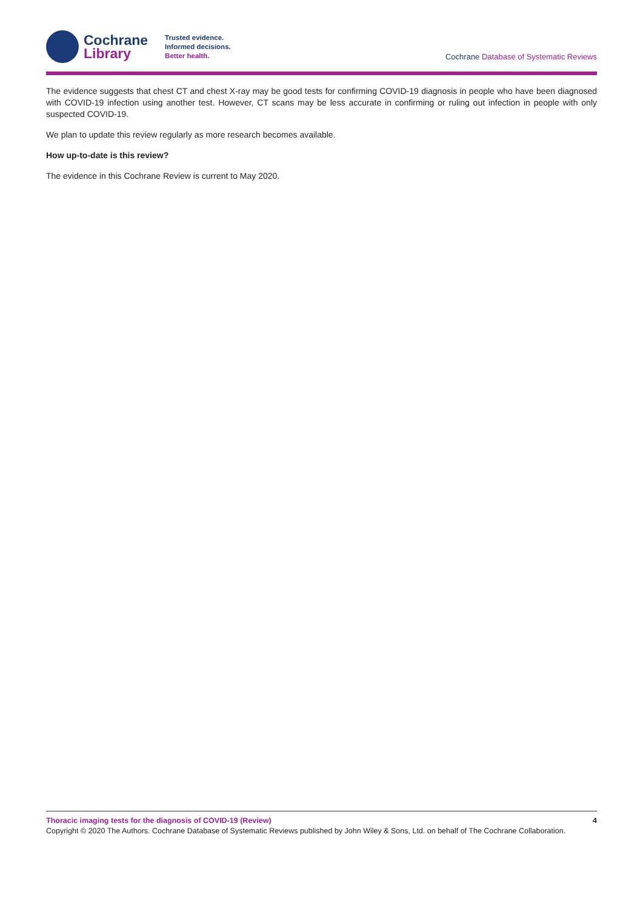Cochrane
Library
Trusted evidence.
Informed decisions.
Better health.
Cochrane Database of Systematic Reviews
The evidence suggests that chest CT and chest X-ray may be good tests for confirming COVID-19 diagnosis in people who have been diagnosed with COVID-19 infection using another test. However, CT scans may be less accurate in confirming or ruling out infection in people with only suspected COVID-19.
We plan to update this review regularly as more research becomes available.
How up-to-date is this review?
The evidence in this Cochrane Review is current to May 2020.
Thoracic imaging tests for the diagnosis of COVID-19 (Review) 4
Copyright © 2020 The Authors. Cochrane Database of Systematic Reviews published by John Wiley & Sons, Ltd. on behalf of The Cochrane Collaboration.